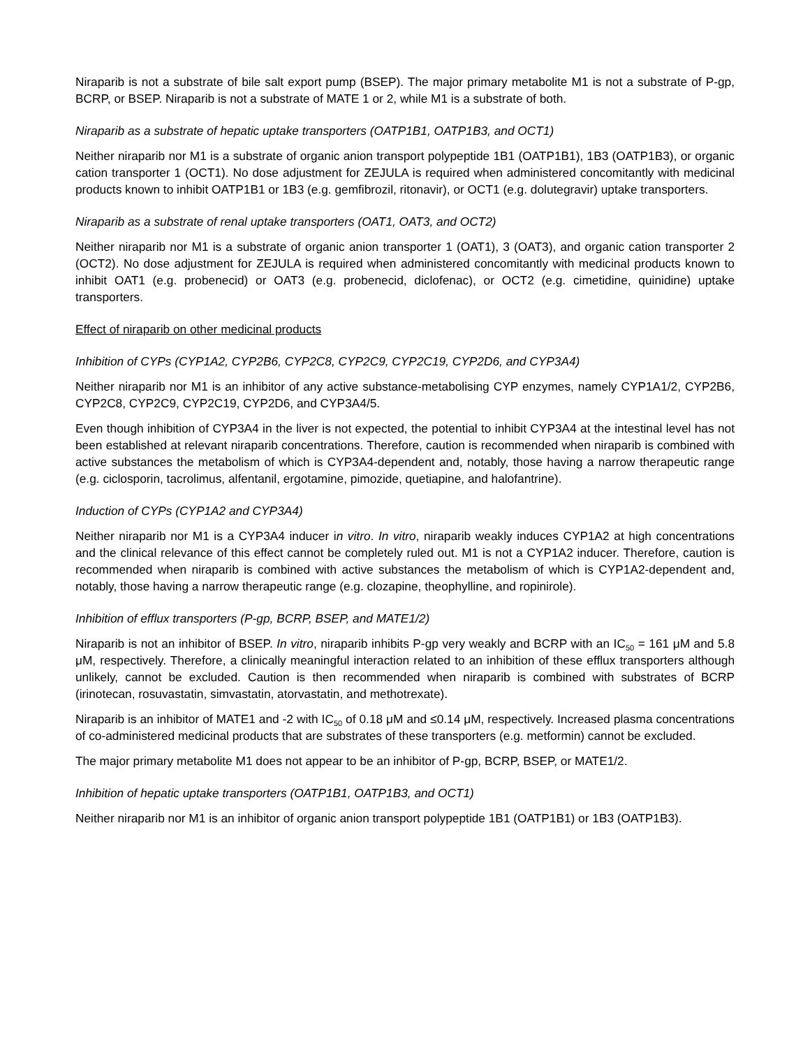Niraparib is not a substrate of bile salt export pump (BSEP). The major primary metabolite M1 is not a substrate of P-gp, BCRP, or BSEP. Niraparib is not a substrate of MATE 1 or 2, while M1 is a substrate of both.
Niraparib as a substrate of hepatic uptake transporters (OATP1B1, OATP1B3, and OCT1)
Neither niraparib nor M1 is a substrate of organic anion transport polypeptide 1B1 (OATP1B1), 1B3 (OATP1B3), or organic cation transporter 1 (OCT1). No dose adjustment for ZEJULA is required when administered concomitantly with medicinal products known to inhibit OATP1B1 or 1B3 (e.g. gemfibrozil, ritonavir), or OCT1 (e.g. dolutegravir) uptake transporters.
Niraparib as a substrate of renal uptake transporters (OAT1, OAT3, and OCT2)
Neither niraparib nor M1 is a substrate of organic anion transporter 1 (OAT1), 3 (OAT3), and organic cation transporter 2 (OCT2). No dose adjustment for ZEJULA is required when administered concomitantly with medicinal products known to inhibit OAT1 (e.g. probenecid) or OAT3 (e.g. probenecid, diclofenac), or OCT2 (e.g. cimetidine, quinidine) uptake transporters.
Effect of niraparib on other medicinal products
Inhibition of CYPs (CYP1A2, CYP2B6, CYP2C8, CYP2C9, CYP2C19, CYP2D6, and CYP3A4)
Neither niraparib nor M1 is an inhibitor of any active substance-metabolising CYP enzymes, namely CYP1A1/2, CYP2B6, CYP2C8, CYP2C9, CYP2C19, CYP2D6, and CYP3A4/5.
Even though inhibition of CYP3A4 in the liver is not expected, the potential to inhibit CYP3A4 at the intestinal level has not been established at relevant niraparib concentrations. Therefore, caution is recommended when niraparib is combined with active substances the metabolism of which is CYP3A4-dependent and, notably, those having a narrow therapeutic range (e.g. ciclosporin, tacrolimus, alfentanil, ergotamine, pimozide, quetiapine, and halofantrine).
Induction of CYPs (CYP1A2 and CYP3A4)
Neither niraparib nor M1 is a CYP3A4 inducer in vitro. In vitro, niraparib weakly induces CYP1A2 at high concentrations and the clinical relevance of this effect cannot be completely ruled out. M1 is not a CYP1A2 inducer. Therefore, caution is recommended when niraparib is combined with active substances the metabolism of which is CYP1A2-dependent and, notably, those having a narrow therapeutic range (e.g. clozapine, theophylline, and ropinirole).
Inhibition of efflux transporters (P-gp, BCRP, BSEP, and MATE1/2)
Niraparib is not an inhibitor of BSEP. In vitro, niraparib inhibits P-gp very weakly and BCRP with an IC<sub>50</sub> = 161 μM and 5.8 μM, respectively. Therefore, a clinically meaningful interaction related to an inhibition of these efflux transporters although unlikely, cannot be excluded. Caution is then recommended when niraparib is combined with substrates of BCRP (irinotecan, rosuvastatin, simvastatin, atorvastatin, and methotrexate).
Niraparib is an inhibitor of MATE1 and -2 with IC<sub>50</sub> of 0.18 μM and ≤0.14 μM, respectively. Increased plasma concentrations of co-administered medicinal products that are substrates of these transporters (e.g. metformin) cannot be excluded.
The major primary metabolite M1 does not appear to be an inhibitor of P-gp, BCRP, BSEP, or MATE1/2.
Inhibition of hepatic uptake transporters (OATP1B1, OATP1B3, and OCT1)
Neither niraparib nor M1 is an inhibitor of organic anion transport polypeptide 1B1 (OATP1B1) or 1B3 (OATP1B3).